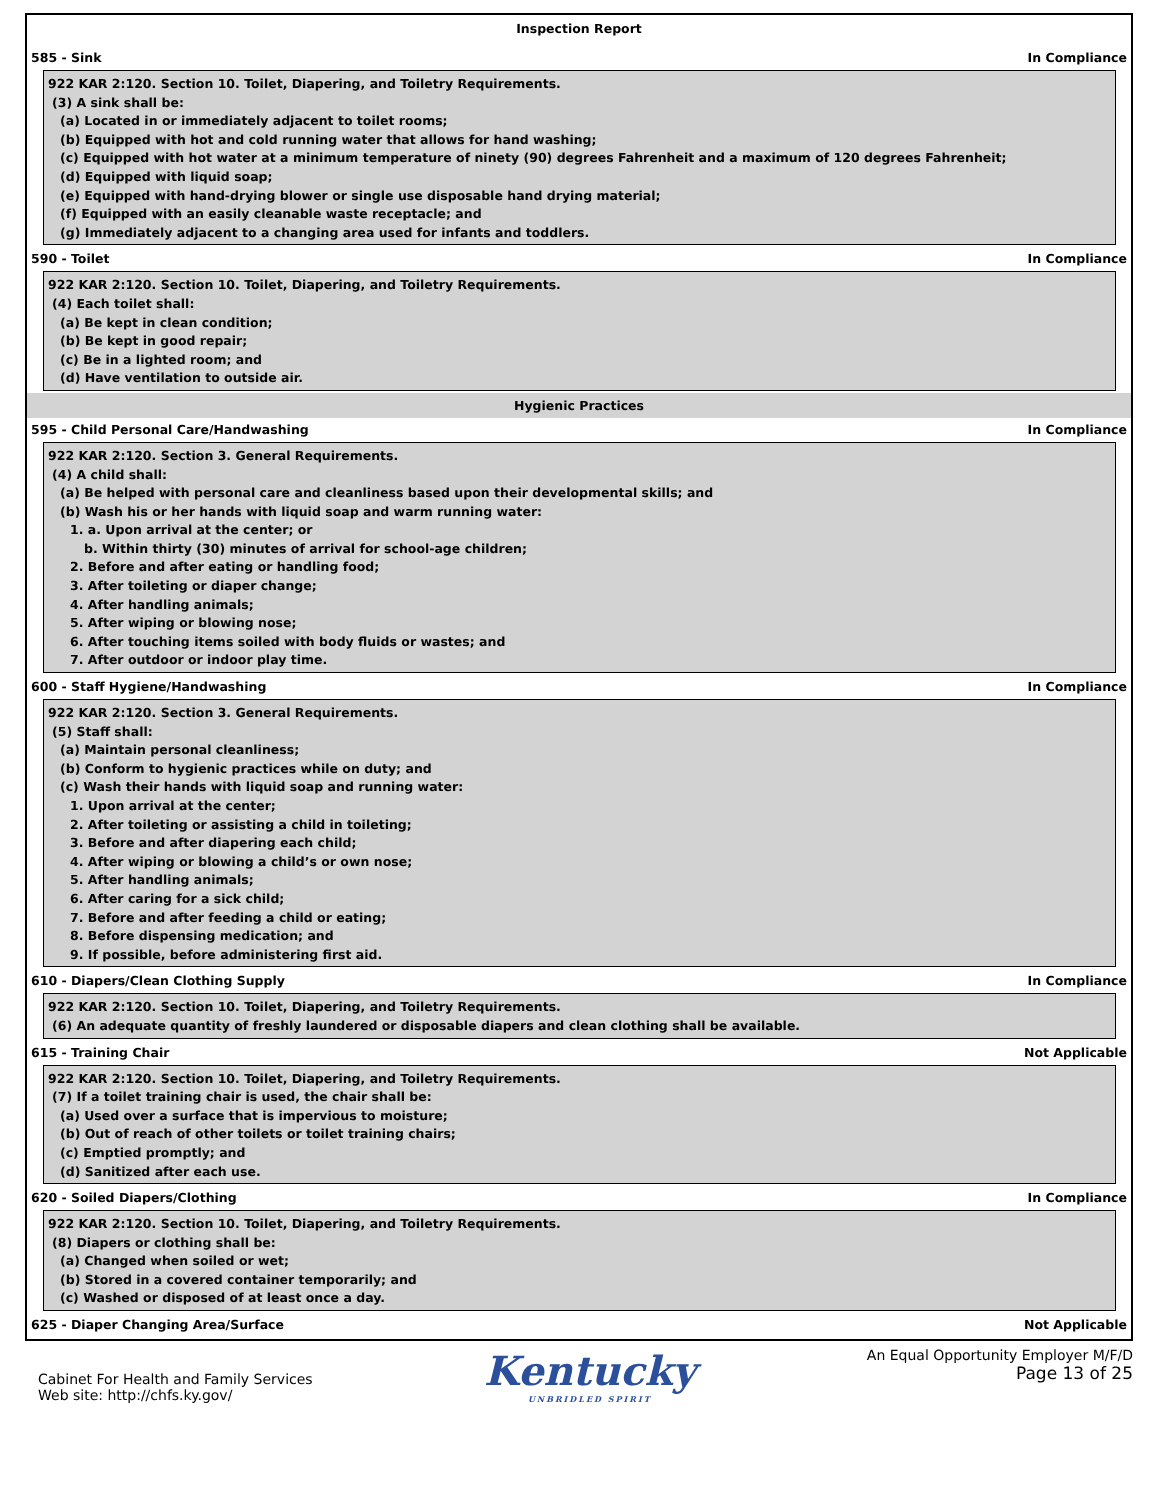Inspection Report
585 - Sink In Compliance
922 KAR 2:120. Section 10. Toilet, Diapering, and Toiletry Requirements.
(3) A sink shall be:
(a) Located in or immediately adjacent to toilet rooms;
(b) Equipped with hot and cold running water that allows for hand washing;
(c) Equipped with hot water at a minimum temperature of ninety (90) degrees Fahrenheit and a maximum of 120 degrees Fahrenheit;
(d) Equipped with liquid soap;
(e) Equipped with hand-drying blower or single use disposable hand drying material;
(f) Equipped with an easily cleanable waste receptacle; and
(g) Immediately adjacent to a changing area used for infants and toddlers.
590 - Toilet In Compliance
922 KAR 2:120. Section 10. Toilet, Diapering, and Toiletry Requirements.
(4) Each toilet shall:
(a) Be kept in clean condition;
(b) Be kept in good repair;
(c) Be in a lighted room; and
(d) Have ventilation to outside air.
Hygienic Practices
595 - Child Personal Care/Handwashing In Compliance
922 KAR 2:120. Section 3. General Requirements.
(4) A child shall:
(a) Be helped with personal care and cleanliness based upon their developmental skills; and
(b) Wash his or her hands with liquid soap and warm running water:
1. a. Upon arrival at the center; or
b. Within thirty (30) minutes of arrival for school-age children;
2. Before and after eating or handling food;
3. After toileting or diaper change;
4. After handling animals;
5. After wiping or blowing nose;
6. After touching items soiled with body fluids or wastes; and
7. After outdoor or indoor play time.
600 - Staff Hygiene/Handwashing In Compliance
922 KAR 2:120. Section 3. General Requirements.
(5) Staff shall:
(a) Maintain personal cleanliness;
(b) Conform to hygienic practices while on duty; and
(c) Wash their hands with liquid soap and running water:
1. Upon arrival at the center;
2. After toileting or assisting a child in toileting;
3. Before and after diapering each child;
4. After wiping or blowing a child’s or own nose;
5. After handling animals;
6. After caring for a sick child;
7. Before and after feeding a child or eating;
8. Before dispensing medication; and
9. If possible, before administering first aid.
610 - Diapers/Clean Clothing Supply In Compliance
922 KAR 2:120. Section 10. Toilet, Diapering, and Toiletry Requirements.
(6) An adequate quantity of freshly laundered or disposable diapers and clean clothing shall be available.
615 - Training Chair Not Applicable
922 KAR 2:120. Section 10. Toilet, Diapering, and Toiletry Requirements.
(7) If a toilet training chair is used, the chair shall be:
(a) Used over a surface that is impervious to moisture;
(b) Out of reach of other toilets or toilet training chairs;
(c) Emptied promptly; and
(d) Sanitized after each use.
620 - Soiled Diapers/Clothing In Compliance
922 KAR 2:120. Section 10. Toilet, Diapering, and Toiletry Requirements.
(8) Diapers or clothing shall be:
(a) Changed when soiled or wet;
(b) Stored in a covered container temporarily; and
(c) Washed or disposed of at least once a day.
625 - Diaper Changing Area/Surface Not Applicable
Cabinet For Health and Family Services
Web site: http://chfs.ky.gov/
Kentucky
UNBRIDLED SPIRIT
An Equal Opportunity Employer M/F/D
Page 13 of 25